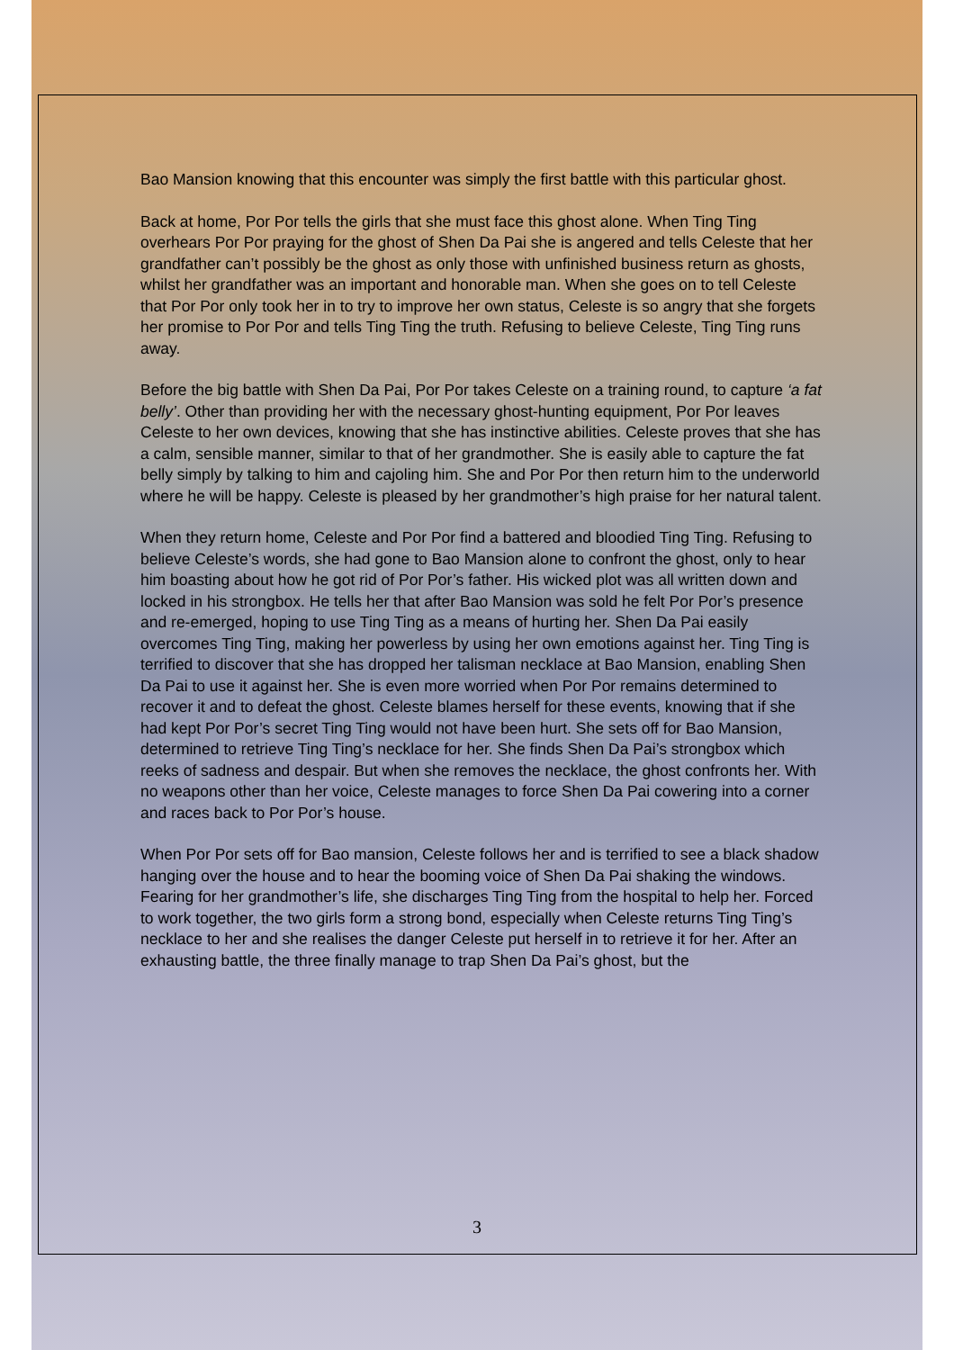Bao Mansion knowing that this encounter was simply the first battle with this particular ghost.
Back at home, Por Por tells the girls that she must face this ghost alone. When Ting Ting overhears Por Por praying for the ghost of Shen Da Pai she is angered and tells Celeste that her grandfather can’t possibly be the ghost as only those with unfinished business return as ghosts, whilst her grandfather was an important and honorable man. When she goes on to tell Celeste that Por Por only took her in to try to improve her own status, Celeste is so angry that she forgets her promise to Por Por and tells Ting Ting the truth. Refusing to believe Celeste, Ting Ting runs away.
Before the big battle with Shen Da Pai, Por Por takes Celeste on a training round, to capture ‘a fat belly’. Other than providing her with the necessary ghost-hunting equipment, Por Por leaves Celeste to her own devices, knowing that she has instinctive abilities. Celeste proves that she has a calm, sensible manner, similar to that of her grandmother. She is easily able to capture the fat belly simply by talking to him and cajoling him. She and Por Por then return him to the underworld where he will be happy. Celeste is pleased by her grandmother’s high praise for her natural talent.
When they return home, Celeste and Por Por find a battered and bloodied Ting Ting. Refusing to believe Celeste’s words, she had gone to Bao Mansion alone to confront the ghost, only to hear him boasting about how he got rid of Por Por’s father. His wicked plot was all written down and locked in his strongbox. He tells her that after Bao Mansion was sold he felt Por Por’s presence and re-emerged, hoping to use Ting Ting as a means of hurting her. Shen Da Pai easily overcomes Ting Ting, making her powerless by using her own emotions against her. Ting Ting is terrified to discover that she has dropped her talisman necklace at Bao Mansion, enabling Shen Da Pai to use it against her. She is even more worried when Por Por remains determined to recover it and to defeat the ghost. Celeste blames herself for these events, knowing that if she had kept Por Por’s secret Ting Ting would not have been hurt. She sets off for Bao Mansion, determined to retrieve Ting Ting’s necklace for her. She finds Shen Da Pai’s strongbox which reeks of sadness and despair. But when she removes the necklace, the ghost confronts her. With no weapons other than her voice, Celeste manages to force Shen Da Pai cowering into a corner and races back to Por Por’s house.
When Por Por sets off for Bao mansion, Celeste follows her and is terrified to see a black shadow hanging over the house and to hear the booming voice of Shen Da Pai shaking the windows. Fearing for her grandmother’s life, she discharges Ting Ting from the hospital to help her. Forced to work together, the two girls form a strong bond, especially when Celeste returns Ting Ting’s necklace to her and she realises the danger Celeste put herself in to retrieve it for her. After an exhausting battle, the three finally manage to trap Shen Da Pai’s ghost, but the
3